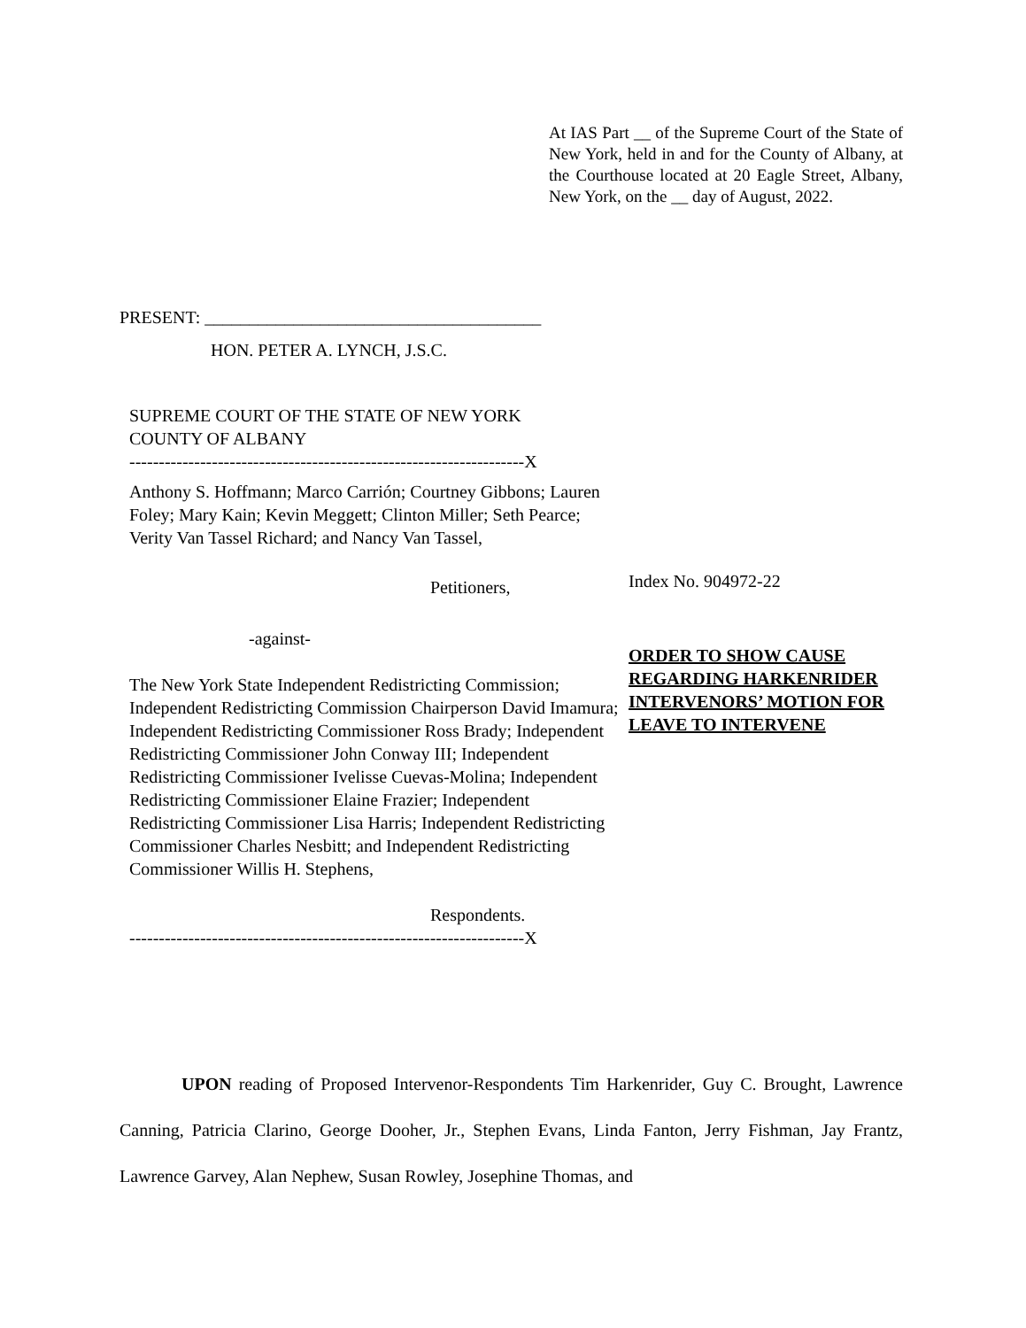At IAS Part __ of the Supreme Court of the State of New York, held in and for the County of Albany, at the Courthouse located at 20 Eagle Street, Albany, New York, on the __ day of August, 2022.
PRESENT: ______________________________________
HON. PETER A. LYNCH, J.S.C.
SUPREME COURT OF THE STATE OF NEW YORK
COUNTY OF ALBANY
-------------------------------------------------------------------X
Anthony S. Hoffmann; Marco Carrión; Courtney Gibbons; Lauren Foley; Mary Kain; Kevin Meggett; Clinton Miller; Seth Pearce; Verity Van Tassel Richard; and Nancy Van Tassel,
Petitioners,
-against-
The New York State Independent Redistricting Commission; Independent Redistricting Commission Chairperson David Imamura; Independent Redistricting Commissioner Ross Brady; Independent Redistricting Commissioner John Conway III; Independent Redistricting Commissioner Ivelisse Cuevas-Molina; Independent Redistricting Commissioner Elaine Frazier; Independent Redistricting Commissioner Lisa Harris; Independent Redistricting Commissioner Charles Nesbitt; and Independent Redistricting Commissioner Willis H. Stephens,
Respondents.
-------------------------------------------------------------------X
Index No. 904972-22
ORDER TO SHOW CAUSE REGARDING HARKENRIDER INTERVENORS’ MOTION FOR LEAVE TO INTERVENE
UPON reading of Proposed Intervenor-Respondents Tim Harkenrider, Guy C. Brought, Lawrence Canning, Patricia Clarino, George Dooher, Jr., Stephen Evans, Linda Fanton, Jerry Fishman, Jay Frantz, Lawrence Garvey, Alan Nephew, Susan Rowley, Josephine Thomas, and